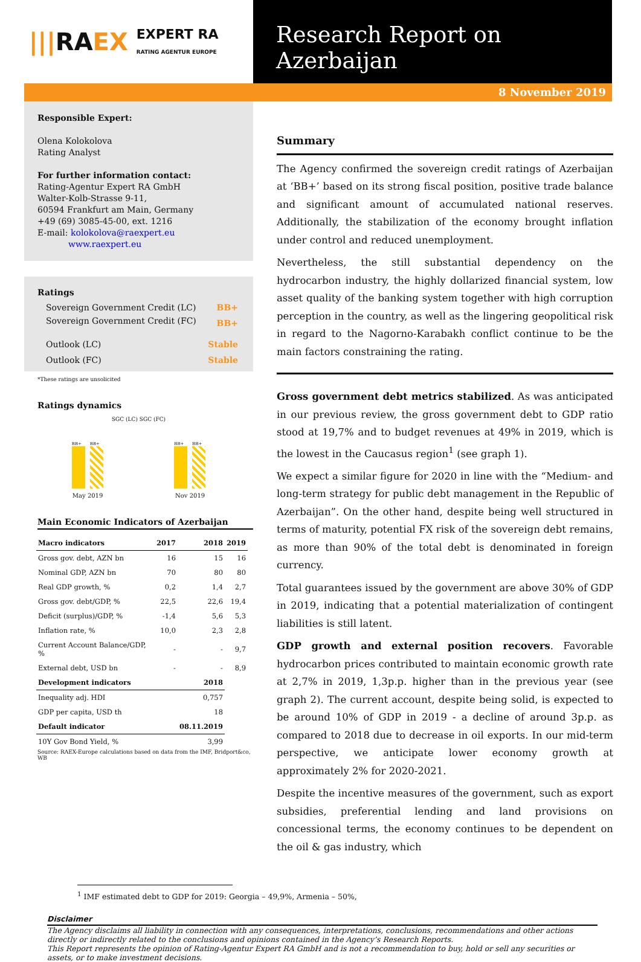||| RA EX EXPERT RA
RATING AGENTUR EUROPE
Research Report on Azerbaijan
8 November 2019
Responsible Expert:
Olena Kolokolova
Rating Analyst
For further information contact:
Rating-Agentur Expert RA GmbH
Walter-Kolb-Strasse 9-11,
60594 Frankfurt am Main, Germany
+49 (69) 3085-45-00, ext. 1216
E-mail: kolokolova@raexpert.eu
www.raexpert.eu
Ratings
| Sovereign Government Credit (LC) | BB+ |
| Sovereign Government Credit (FC) | BB+ |
| Outlook (LC) | Stable |
| Outlook (FC) | Stable |
*These ratings are unsolicited
Ratings dynamics
SGC (LC) SGC (FC)
BB+
BB+
BB+
BB+
May 2019 Nov 2019
Main Economic Indicators of Azerbaijan
| Macro indicators | 2017 | 2018 | 2019 |
| --- | --- | --- | --- |
| Gross gov. debt, AZN bn | 16 | 15 | 16 |
| Nominal GDP, AZN bn | 70 | 80 | 80 |
| Real GDP growth, % | 0,2 | 1,4 | 2,7 |
| Gross gov. debt/GDP, % | 22,5 | 22,6 | 19,4 |
| Deficit (surplus)/GDP, % | -1,4 | 5,6 | 5,3 |
| Inflation rate, % | 10,0 | 2,3 | 2,8 |
| Current Account Balance/GDP, % | - | - | 9,7 |
| External debt, USD bn | - | - | 8,9 |
| Development indicators | | 2018 | |
| Inequality adj. HDI | | 0,757 | |
| GDP per capita, USD th | | 18 | |
| Default indicator | | 08.11.2019 | |
| 10Y Gov Bond Yield, % | | 3,99 | |
Source: RAEX-Europe calculations based on data from the IMF, Bridport&co, WB
Summary
The Agency confirmed the sovereign credit ratings of Azerbaijan at ‘BB+’ based on its strong fiscal position, positive trade balance and significant amount of accumulated national reserves. Additionally, the stabilization of the economy brought inflation under control and reduced unemployment.
Nevertheless, the still substantial dependency on the hydrocarbon industry, the highly dollarized financial system, low asset quality of the banking system together with high corruption perception in the country, as well as the lingering geopolitical risk in regard to the Nagorno-Karabakh conflict continue to be the main factors constraining the rating.
Gross government debt metrics stabilized. As was anticipated in our previous review, the gross government debt to GDP ratio stood at 19,7% and to budget revenues at 49% in 2019, which is the lowest in the Caucasus region<sup>1</sup> (see graph 1).
We expect a similar figure for 2020 in line with the “Medium- and long-term strategy for public debt management in the Republic of Azerbaijan”. On the other hand, despite being well structured in terms of maturity, potential FX risk of the sovereign debt remains, as more than 90% of the total debt is denominated in foreign currency.
Total guarantees issued by the government are above 30% of GDP in 2019, indicating that a potential materialization of contingent liabilities is still latent.
GDP growth and external position recovers. Favorable hydrocarbon prices contributed to maintain economic growth rate at 2,7% in 2019, 1,3p.p. higher than in the previous year (see graph 2). The current account, despite being solid, is expected to be around 10% of GDP in 2019 - a decline of around 3p.p. as compared to 2018 due to decrease in oil exports. In our mid-term perspective, we anticipate lower economy growth at approximately 2% for 2020-2021.
Despite the incentive measures of the government, such as export subsidies, preferential lending and land provisions on concessional terms, the economy continues to be dependent on the oil & gas industry, which
<sup>1</sup> IMF estimated debt to GDP for 2019: Georgia – 49,9%, Armenia – 50%,
Disclaimer
The Agency disclaims all liability in connection with any consequences, interpretations, conclusions, recommendations and other actions directly or indirectly related to the conclusions and opinions contained in the Agency’s Research Reports.
This Report represents the opinion of Rating-Agentur Expert RA GmbH and is not a recommendation to buy, hold or sell any securities or assets, or to make investment decisions.